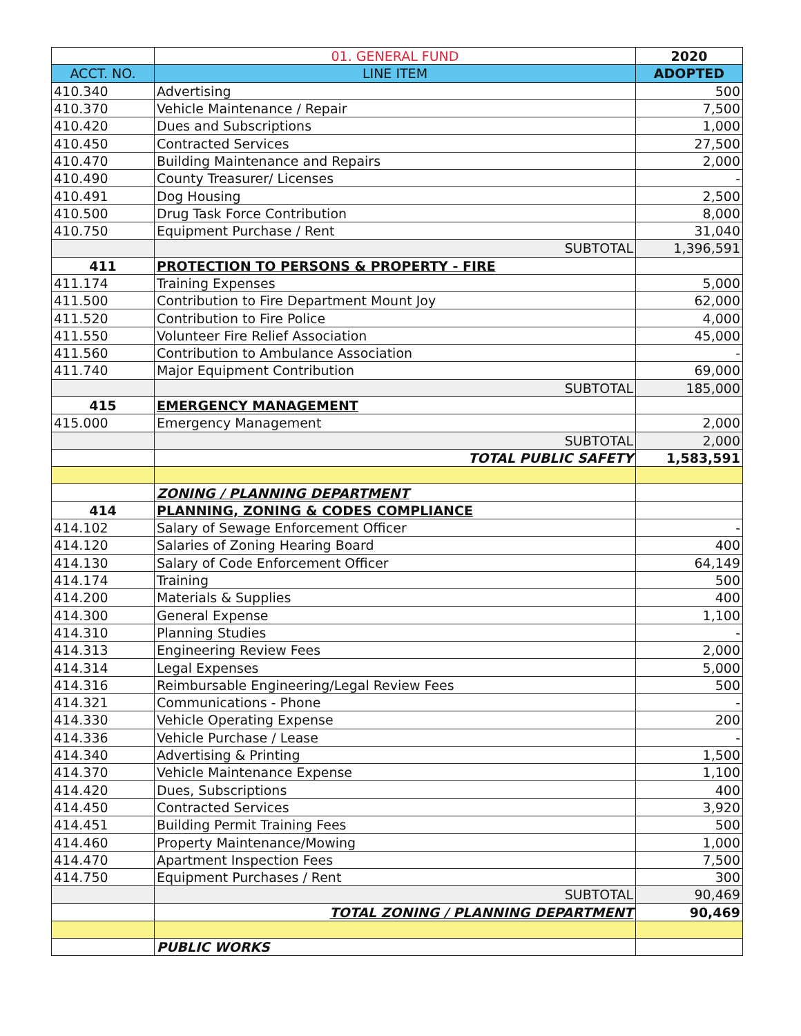| | 01. GENERAL FUND | 2020 |
| ACCT. NO. | LINE ITEM | ADOPTED |
| 410.340 | Advertising | 500 |
| 410.370 | Vehicle Maintenance / Repair | 7,500 |
| 410.420 | Dues and Subscriptions | 1,000 |
| 410.450 | Contracted Services | 27,500 |
| 410.470 | Building Maintenance and Repairs | 2,000 |
| 410.490 | County Treasurer/ Licenses | - |
| 410.491 | Dog Housing | 2,500 |
| 410.500 | Drug Task Force Contribution | 8,000 |
| 410.750 | Equipment Purchase / Rent | 31,040 |
| | SUBTOTAL | 1,396,591 |
| 411 | PROTECTION TO PERSONS & PROPERTY - FIRE | |
| 411.174 | Training Expenses | 5,000 |
| 411.500 | Contribution to Fire Department Mount Joy | 62,000 |
| 411.520 | Contribution to Fire Police | 4,000 |
| 411.550 | Volunteer Fire Relief Association | 45,000 |
| 411.560 | Contribution to Ambulance Association | - |
| 411.740 | Major Equipment Contribution | 69,000 |
| | SUBTOTAL | 185,000 |
| 415 | EMERGENCY MANAGEMENT | |
| 415.000 | Emergency Management | 2,000 |
| | SUBTOTAL | 2,000 |
| | TOTAL PUBLIC SAFETY | 1,583,591 |
| | ZONING / PLANNING DEPARTMENT | |
| 414 | PLANNING, ZONING & CODES COMPLIANCE | |
| 414.102 | Salary of Sewage Enforcement Officer | - |
| 414.120 | Salaries of Zoning Hearing Board | 400 |
| 414.130 | Salary of Code Enforcement Officer | 64,149 |
| 414.174 | Training | 500 |
| 414.200 | Materials & Supplies | 400 |
| 414.300 | General Expense | 1,100 |
| 414.310 | Planning Studies | - |
| 414.313 | Engineering Review Fees | 2,000 |
| 414.314 | Legal Expenses | 5,000 |
| 414.316 | Reimbursable Engineering/Legal Review Fees | 500 |
| 414.321 | Communications - Phone | - |
| 414.330 | Vehicle Operating Expense | 200 |
| 414.336 | Vehicle Purchase / Lease | - |
| 414.340 | Advertising & Printing | 1,500 |
| 414.370 | Vehicle Maintenance Expense | 1,100 |
| 414.420 | Dues, Subscriptions | 400 |
| 414.450 | Contracted Services | 3,920 |
| 414.451 | Building Permit Training Fees | 500 |
| 414.460 | Property Maintenance/Mowing | 1,000 |
| 414.470 | Apartment Inspection Fees | 7,500 |
| 414.750 | Equipment Purchases / Rent | 300 |
| | SUBTOTAL | 90,469 |
| | TOTAL ZONING / PLANNING DEPARTMENT | 90,469 |
| | PUBLIC WORKS | |